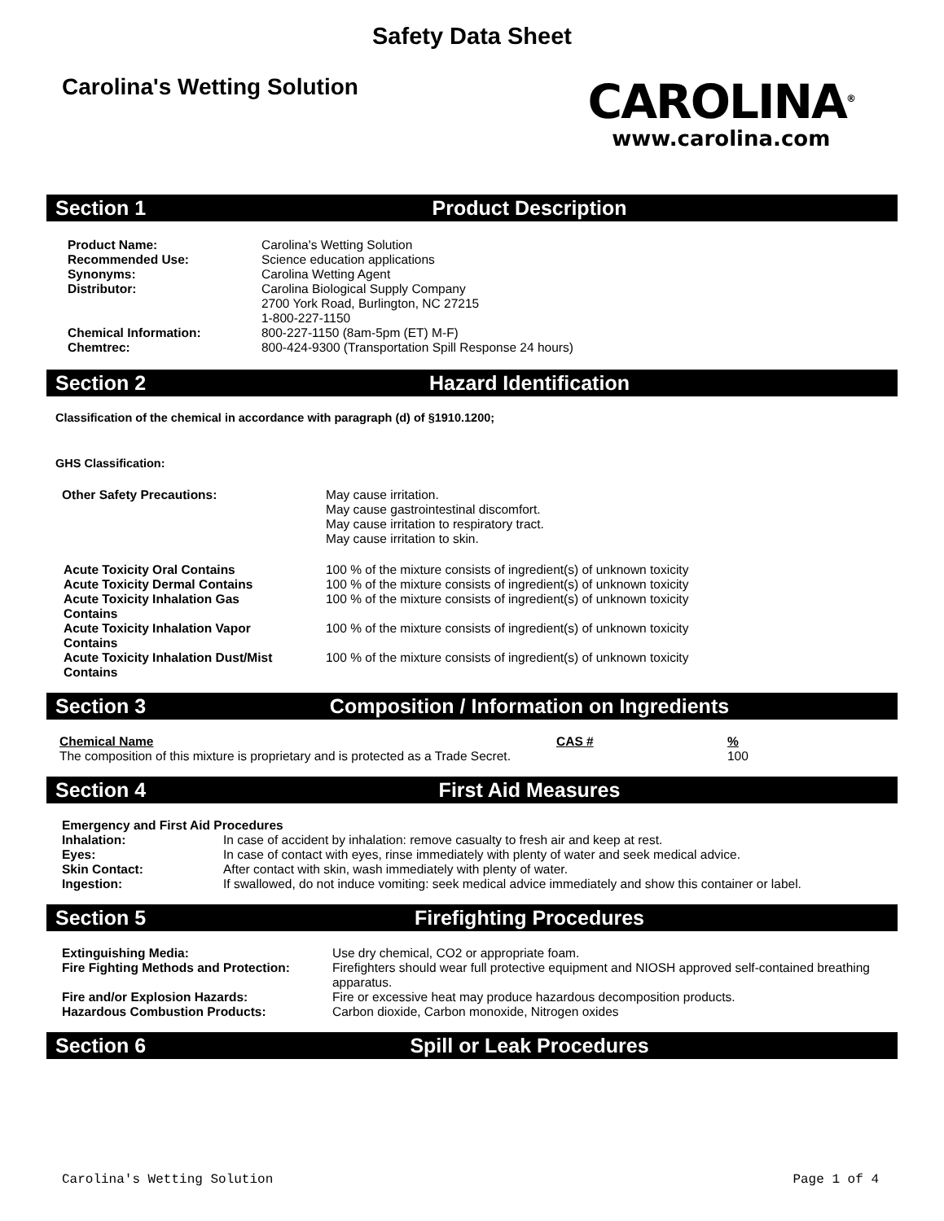Safety Data Sheet
Carolina's Wetting Solution
CAROLINA<sup>®</sup>
www.carolina.com
Section 1 Product Description
| Product Name: | Carolina's Wetting Solution |
| Recommended Use: | Science education applications |
| Synonyms: | Carolina Wetting Agent |
| Distributor: | Carolina Biological Supply Company 2700 York Road, Burlington, NC 27215 1-800-227-1150 |
| Chemical Information: | 800-227-1150 (8am-5pm (ET) M-F) |
| Chemtrec: | 800-424-9300 (Transportation Spill Response 24 hours) |
Section 2 Hazard Identification
Classification of the chemical in accordance with paragraph (d) of §1910.1200;
GHS Classification:
| Other Safety Precautions: | May cause irritation. May cause gastrointestinal discomfort. May cause irritation to respiratory tract. May cause irritation to skin. |
| Acute Toxicity Oral Contains | 100 % of the mixture consists of ingredient(s) of unknown toxicity |
| Acute Toxicity Dermal Contains | 100 % of the mixture consists of ingredient(s) of unknown toxicity |
| Acute Toxicity Inhalation Gas Contains | 100 % of the mixture consists of ingredient(s) of unknown toxicity |
| Acute Toxicity Inhalation Vapor Contains | 100 % of the mixture consists of ingredient(s) of unknown toxicity |
| Acute Toxicity Inhalation Dust/Mist Contains | 100 % of the mixture consists of ingredient(s) of unknown toxicity |
Section 3 Composition / Information on Ingredients
| Chemical Name | CAS # | % |
| --- | --- | --- |
| The composition of this mixture is proprietary and is protected as a Trade Secret. | | 100 |
Section 4 First Aid Measures
| Emergency and First Aid Procedures | |
| Inhalation: | In case of accident by inhalation: remove casualty to fresh air and keep at rest. |
| Eyes: | In case of contact with eyes, rinse immediately with plenty of water and seek medical advice. |
| Skin Contact: | After contact with skin, wash immediately with plenty of water. |
| Ingestion: | If swallowed, do not induce vomiting: seek medical advice immediately and show this container or label. |
Section 5 Firefighting Procedures
| Extinguishing Media: | Use dry chemical, CO2 or appropriate foam. |
| Fire Fighting Methods and Protection: | Firefighters should wear full protective equipment and NIOSH approved self-contained breathing apparatus. |
| Fire and/or Explosion Hazards: | Fire or excessive heat may produce hazardous decomposition products. |
| Hazardous Combustion Products: | Carbon dioxide, Carbon monoxide, Nitrogen oxides |
Section 6 Spill or Leak Procedures
Carolina's Wetting Solution Page 1 of 4